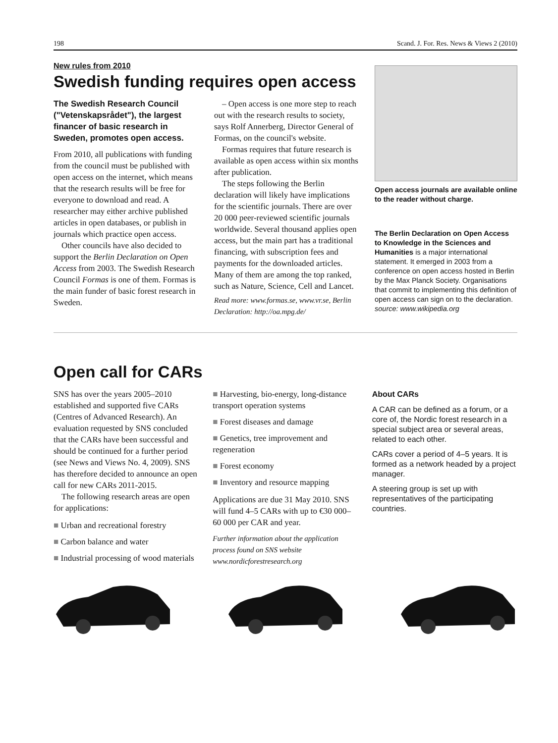198 Scand. J. For. Res. News & Views 2 (2010)
New rules from 2010
Swedish funding requires open access
The Swedish Research Council ("Vetenskapsrådet"), the largest financer of basic research in Sweden, promotes open access.
From 2010, all publications with funding from the council must be published with open access on the internet, which means that the research results will be free for everyone to download and read. A researcher may either archive published articles in open databases, or publish in journals which practice open access.
Other councils have also decided to support the Berlin Declaration on Open Access from 2003. The Swedish Research Council Formas is one of them. Formas is the main funder of basic forest research in Sweden.
– Open access is one more step to reach out with the research results to society, says Rolf Annerberg, Director General of Formas, on the council's website.
Formas requires that future research is available as open access within six months after publication.
The steps following the Berlin declaration will likely have implications for the scientific journals. There are over 20 000 peer-reviewed scientific journals worldwide. Several thousand applies open access, but the main part has a traditional financing, with subscription fees and payments for the downloaded articles. Many of them are among the top ranked, such as Nature, Science, Cell and Lancet.
Read more: www.formas.se, www.vr.se, Berlin Declaration: http://oa.mpg.de/
Open access journals are available online to the reader without charge.
The Berlin Declaration on Open Access to Knowledge in the Sciences and Humanities is a major international statement. It emerged in 2003 from a conference on open access hosted in Berlin by the Max Planck Society. Organisations that commit to implementing this definition of open access can sign on to the declaration.
source: www.wikipedia.org
Open call for CARs
SNS has over the years 2005–2010 established and supported five CARs (Centres of Advanced Research). An evaluation requested by SNS concluded that the CARs have been successful and should be continued for a further period (see News and Views No. 4, 2009). SNS has therefore decided to announce an open call for new CARs 2011-2015.
The following research areas are open for applications:
■ Urban and recreational forestry
■ Carbon balance and water
■ Industrial processing of wood materials
■ Harvesting, bio-energy, long-distance transport operation systems
■ Forest diseases and damage
■ Genetics, tree improvement and regeneration
■ Forest economy
■ Inventory and resource mapping
Applications are due 31 May 2010. SNS will fund 4–5 CARs with up to €30 000–60 000 per CAR and year.
Further information about the application process found on SNS website www.nordicforestresearch.org
About CARs
A CAR can be defined as a forum, or a core of, the Nordic forest research in a special subject area or several areas, related to each other.
CARs cover a period of 4–5 years. It is formed as a network headed by a project manager.
A steering group is set up with representatives of the participating countries.